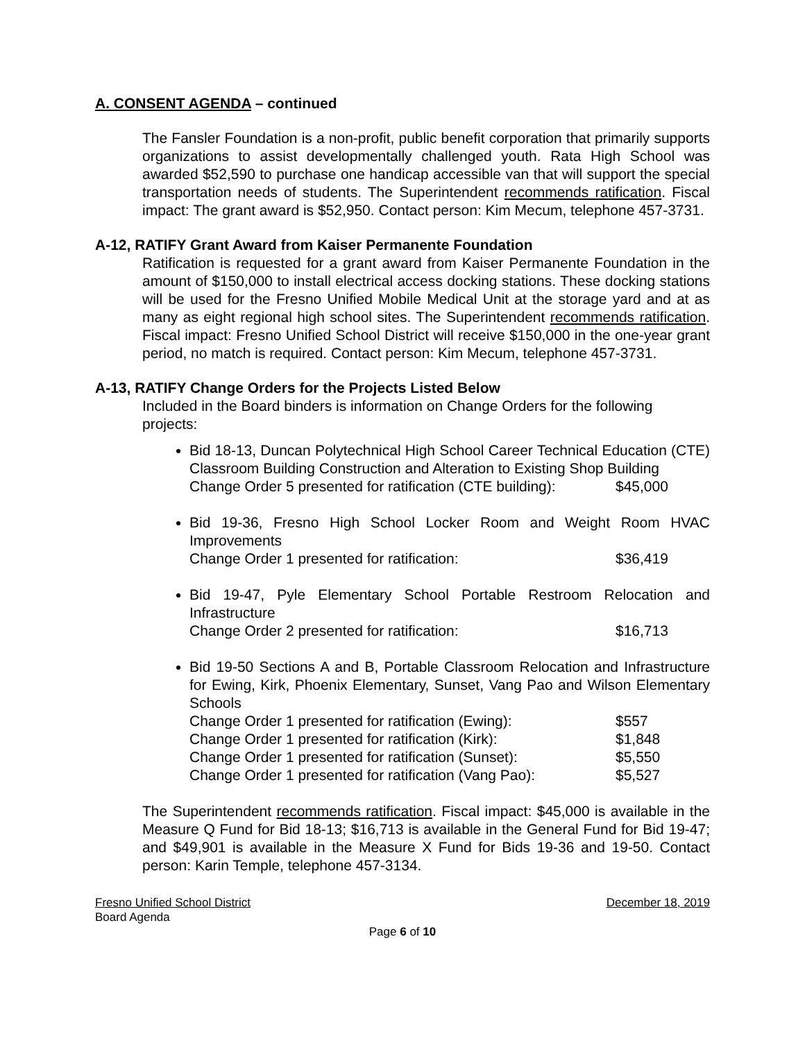A. CONSENT AGENDA – continued
The Fansler Foundation is a non-profit, public benefit corporation that primarily supports organizations to assist developmentally challenged youth. Rata High School was awarded $52,590 to purchase one handicap accessible van that will support the special transportation needs of students. The Superintendent recommends ratification. Fiscal impact: The grant award is $52,950. Contact person: Kim Mecum, telephone 457-3731.
A-12, RATIFY Grant Award from Kaiser Permanente Foundation
Ratification is requested for a grant award from Kaiser Permanente Foundation in the amount of $150,000 to install electrical access docking stations. These docking stations will be used for the Fresno Unified Mobile Medical Unit at the storage yard and at as many as eight regional high school sites. The Superintendent recommends ratification. Fiscal impact: Fresno Unified School District will receive $150,000 in the one-year grant period, no match is required. Contact person: Kim Mecum, telephone 457-3731.
A-13, RATIFY Change Orders for the Projects Listed Below
Included in the Board binders is information on Change Orders for the following projects:
Bid 18-13, Duncan Polytechnical High School Career Technical Education (CTE) Classroom Building Construction and Alteration to Existing Shop Building
Change Order 5 presented for ratification (CTE building): $45,000
Bid 19-36, Fresno High School Locker Room and Weight Room HVAC Improvements
Change Order 1 presented for ratification: $36,419
Bid 19-47, Pyle Elementary School Portable Restroom Relocation and Infrastructure
Change Order 2 presented for ratification: $16,713
Bid 19-50 Sections A and B, Portable Classroom Relocation and Infrastructure for Ewing, Kirk, Phoenix Elementary, Sunset, Vang Pao and Wilson Elementary Schools
Change Order 1 presented for ratification (Ewing): $557
Change Order 1 presented for ratification (Kirk): $1,848
Change Order 1 presented for ratification (Sunset): $5,550
Change Order 1 presented for ratification (Vang Pao): $5,527
The Superintendent recommends ratification. Fiscal impact: $45,000 is available in the Measure Q Fund for Bid 18-13; $16,713 is available in the General Fund for Bid 19-47; and $49,901 is available in the Measure X Fund for Bids 19-36 and 19-50. Contact person: Karin Temple, telephone 457-3134.
Fresno Unified School District December 18, 2019
Board Agenda
Page 6 of 10